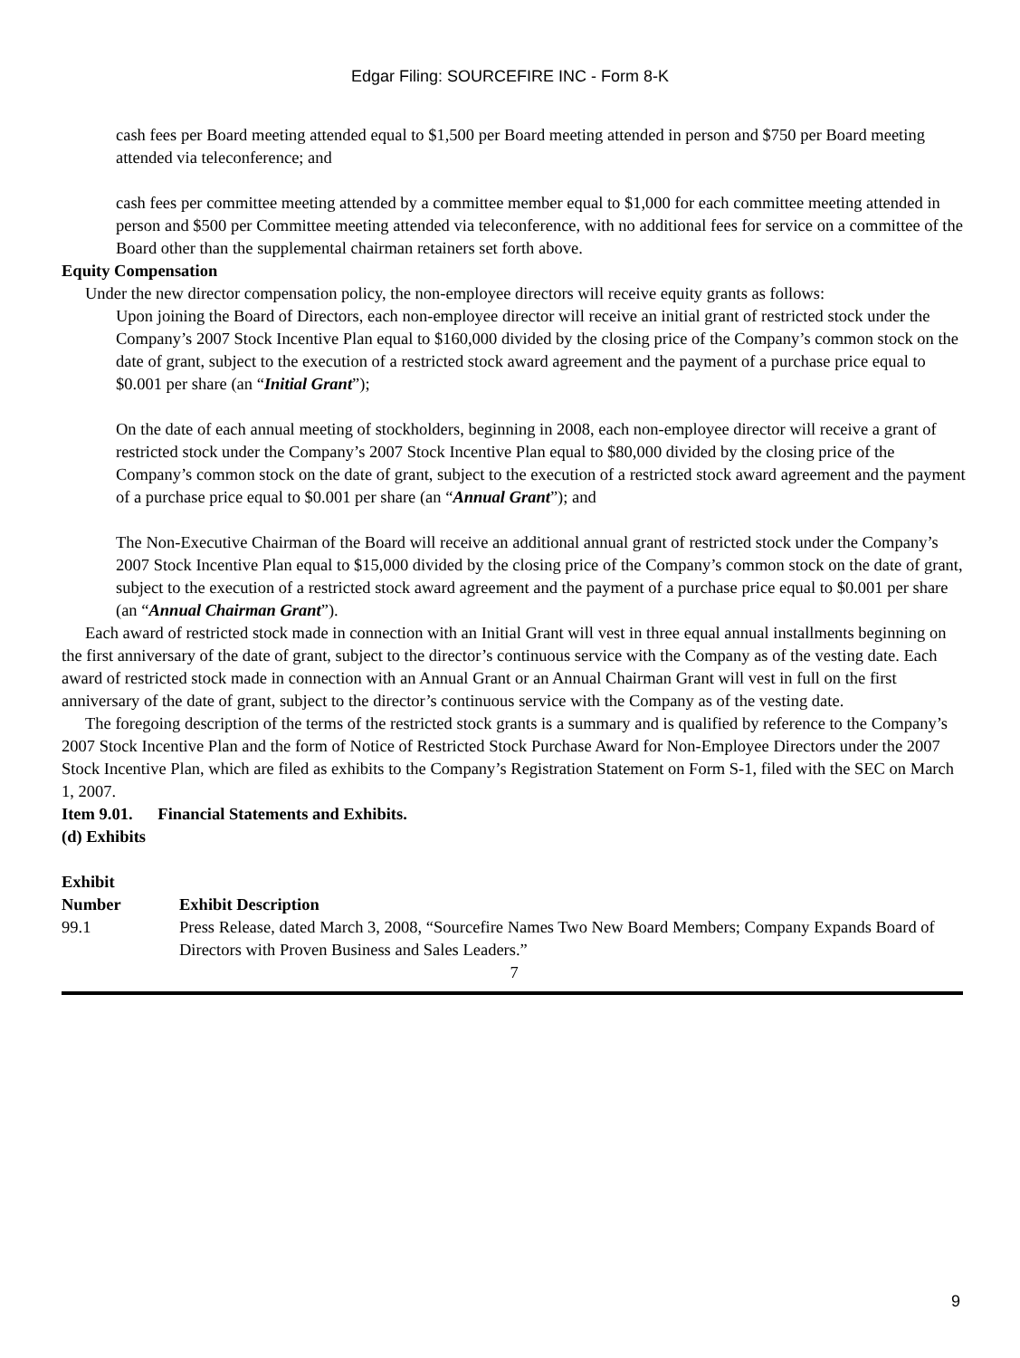Edgar Filing: SOURCEFIRE INC - Form 8-K
cash fees per Board meeting attended equal to $1,500 per Board meeting attended in person and $750 per Board meeting attended via teleconference; and
cash fees per committee meeting attended by a committee member equal to $1,000 for each committee meeting attended in person and $500 per Committee meeting attended via teleconference, with no additional fees for service on a committee of the Board other than the supplemental chairman retainers set forth above.
Equity Compensation
Under the new director compensation policy, the non-employee directors will receive equity grants as follows:
Upon joining the Board of Directors, each non-employee director will receive an initial grant of restricted stock under the Company’s 2007 Stock Incentive Plan equal to $160,000 divided by the closing price of the Company’s common stock on the date of grant, subject to the execution of a restricted stock award agreement and the payment of a purchase price equal to $0.001 per share (an “Initial Grant”);
On the date of each annual meeting of stockholders, beginning in 2008, each non-employee director will receive a grant of restricted stock under the Company’s 2007 Stock Incentive Plan equal to $80,000 divided by the closing price of the Company’s common stock on the date of grant, subject to the execution of a restricted stock award agreement and the payment of a purchase price equal to $0.001 per share (an “Annual Grant”); and
The Non-Executive Chairman of the Board will receive an additional annual grant of restricted stock under the Company’s 2007 Stock Incentive Plan equal to $15,000 divided by the closing price of the Company’s common stock on the date of grant, subject to the execution of a restricted stock award agreement and the payment of a purchase price equal to $0.001 per share (an “Annual Chairman Grant”).
Each award of restricted stock made in connection with an Initial Grant will vest in three equal annual installments beginning on the first anniversary of the date of grant, subject to the director’s continuous service with the Company as of the vesting date. Each award of restricted stock made in connection with an Annual Grant or an Annual Chairman Grant will vest in full on the first anniversary of the date of grant, subject to the director’s continuous service with the Company as of the vesting date.
The foregoing description of the terms of the restricted stock grants is a summary and is qualified by reference to the Company’s 2007 Stock Incentive Plan and the form of Notice of Restricted Stock Purchase Award for Non-Employee Directors under the 2007 Stock Incentive Plan, which are filed as exhibits to the Company’s Registration Statement on Form S-1, filed with the SEC on March 1, 2007.
Item 9.01. Financial Statements and Exhibits.
(d) Exhibits
| Exhibit Number | Exhibit Description |
| --- | --- |
| 99.1 | Press Release, dated March 3, 2008, “Sourcefire Names Two New Board Members; Company Expands Board of Directors with Proven Business and Sales Leaders.” |
7
9